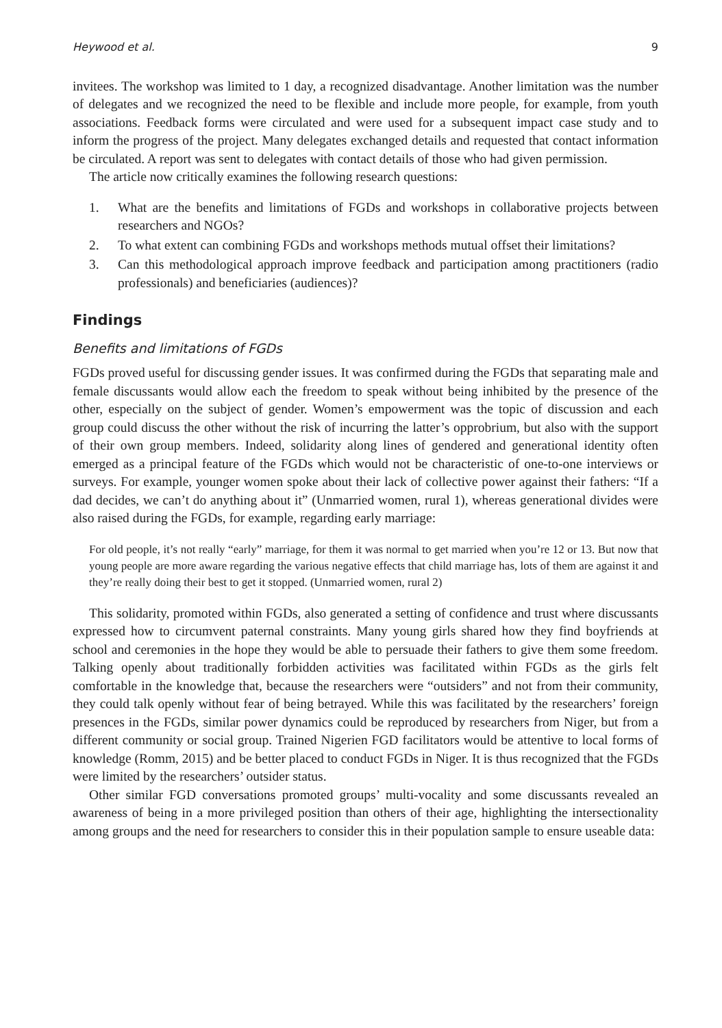Heywood et al. 9
invitees. The workshop was limited to 1 day, a recognized disadvantage. Another limitation was the number of delegates and we recognized the need to be flexible and include more people, for example, from youth associations. Feedback forms were circulated and were used for a subsequent impact case study and to inform the progress of the project. Many delegates exchanged details and requested that contact information be circulated. A report was sent to delegates with contact details of those who had given permission.
The article now critically examines the following research questions:
1. What are the benefits and limitations of FGDs and workshops in collaborative projects between researchers and NGOs?
2. To what extent can combining FGDs and workshops methods mutual offset their limitations?
3. Can this methodological approach improve feedback and participation among practitioners (radio professionals) and beneficiaries (audiences)?
Findings
Benefits and limitations of FGDs
FGDs proved useful for discussing gender issues. It was confirmed during the FGDs that separating male and female discussants would allow each the freedom to speak without being inhibited by the presence of the other, especially on the subject of gender. Women’s empowerment was the topic of discussion and each group could discuss the other without the risk of incurring the latter’s opprobrium, but also with the support of their own group members. Indeed, solidarity along lines of gendered and generational identity often emerged as a principal feature of the FGDs which would not be characteristic of one-to-one interviews or surveys. For example, younger women spoke about their lack of collective power against their fathers: “If a dad decides, we can’t do anything about it” (Unmarried women, rural 1), whereas generational divides were also raised during the FGDs, for example, regarding early marriage:
For old people, it’s not really “early” marriage, for them it was normal to get married when you’re 12 or 13. But now that young people are more aware regarding the various negative effects that child marriage has, lots of them are against it and they’re really doing their best to get it stopped. (Unmarried women, rural 2)
This solidarity, promoted within FGDs, also generated a setting of confidence and trust where discussants expressed how to circumvent paternal constraints. Many young girls shared how they find boyfriends at school and ceremonies in the hope they would be able to persuade their fathers to give them some freedom. Talking openly about traditionally forbidden activities was facilitated within FGDs as the girls felt comfortable in the knowledge that, because the researchers were “outsiders” and not from their community, they could talk openly without fear of being betrayed. While this was facilitated by the researchers’ foreign presences in the FGDs, similar power dynamics could be reproduced by researchers from Niger, but from a different community or social group. Trained Nigerien FGD facilitators would be attentive to local forms of knowledge (Romm, 2015) and be better placed to conduct FGDs in Niger. It is thus recognized that the FGDs were limited by the researchers’ outsider status.
Other similar FGD conversations promoted groups’ multi-vocality and some discussants revealed an awareness of being in a more privileged position than others of their age, highlighting the intersectionality among groups and the need for researchers to consider this in their population sample to ensure useable data: